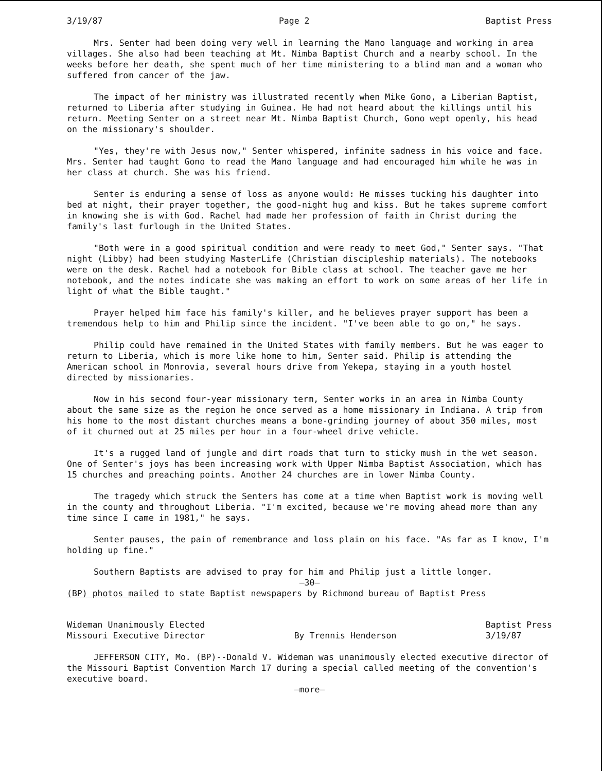3/19/87 Page 2 Baptist Press
Mrs. Senter had been doing very well in learning the Mano language and working in area villages. She also had been teaching at Mt. Nimba Baptist Church and a nearby school. In the weeks before her death, she spent much of her time ministering to a blind man and a woman who suffered from cancer of the jaw.
The impact of her ministry was illustrated recently when Mike Gono, a Liberian Baptist, returned to Liberia after studying in Guinea. He had not heard about the killings until his return. Meeting Senter on a street near Mt. Nimba Baptist Church, Gono wept openly, his head on the missionary's shoulder.
"Yes, they're with Jesus now," Senter whispered, infinite sadness in his voice and face. Mrs. Senter had taught Gono to read the Mano language and had encouraged him while he was in her class at church. She was his friend.
Senter is enduring a sense of loss as anyone would: He misses tucking his daughter into bed at night, their prayer together, the good-night hug and kiss. But he takes supreme comfort in knowing she is with God. Rachel had made her profession of faith in Christ during the family's last furlough in the United States.
"Both were in a good spiritual condition and were ready to meet God," Senter says. "That night (Libby) had been studying MasterLife (Christian discipleship materials). The notebooks were on the desk. Rachel had a notebook for Bible class at school. The teacher gave me her notebook, and the notes indicate she was making an effort to work on some areas of her life in light of what the Bible taught."
Prayer helped him face his family's killer, and he believes prayer support has been a tremendous help to him and Philip since the incident. "I've been able to go on," he says.
Philip could have remained in the United States with family members. But he was eager to return to Liberia, which is more like home to him, Senter said. Philip is attending the American school in Monrovia, several hours drive from Yekepa, staying in a youth hostel directed by missionaries.
Now in his second four-year missionary term, Senter works in an area in Nimba County about the same size as the region he once served as a home missionary in Indiana. A trip from his home to the most distant churches means a bone-grinding journey of about 350 miles, most of it churned out at 25 miles per hour in a four-wheel drive vehicle.
It's a rugged land of jungle and dirt roads that turn to sticky mush in the wet season. One of Senter's joys has been increasing work with Upper Nimba Baptist Association, which has 15 churches and preaching points. Another 24 churches are in lower Nimba County.
The tragedy which struck the Senters has come at a time when Baptist work is moving well in the county and throughout Liberia. "I'm excited, because we're moving ahead more than any time since I came in 1981," he says.
Senter pauses, the pain of remembrance and loss plain on his face. "As far as I know, I'm holding up fine."
Southern Baptists are advised to pray for him and Philip just a little longer.
—30—
(BP) photos mailed to state Baptist newspapers by Richmond bureau of Baptist Press
Wideman Unanimously Elected
Missouri Executive Director
By Trennis Henderson Baptist Press
3/19/87
JEFFERSON CITY, Mo. (BP)--Donald V. Wideman was unanimously elected executive director of the Missouri Baptist Convention March 17 during a special called meeting of the convention's executive board.
—more—